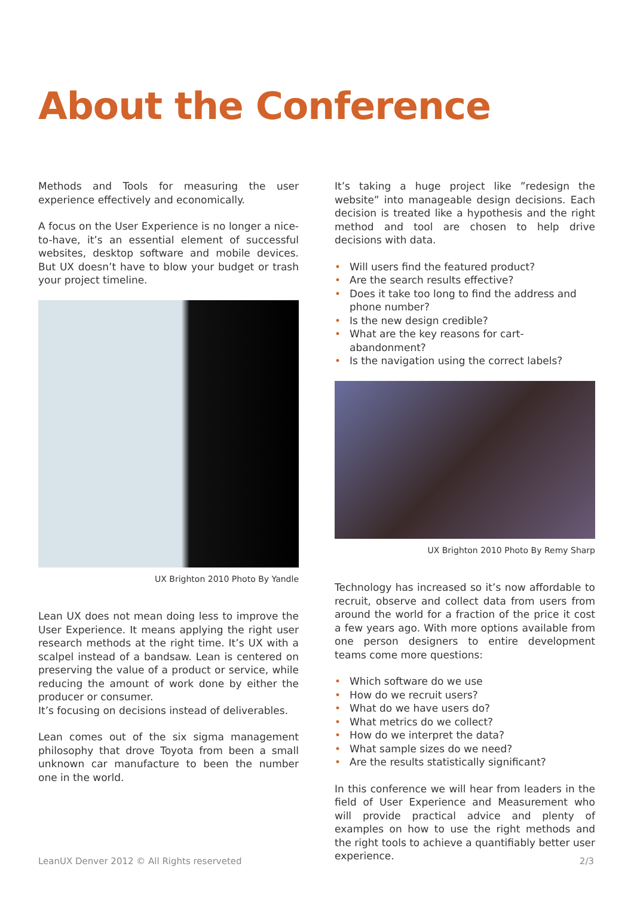About the Conference
Methods and Tools for measuring the user experience effectively and economically.
A focus on the User Experience is no longer a nice-to-have, it’s an essential element of successful websites, desktop software and mobile devices. But UX doesn’t have to blow your budget or trash your project timeline.
UX Brighton 2010 Photo By Yandle
Lean UX does not mean doing less to improve the User Experience. It means applying the right user research methods at the right time. It’s UX with a scalpel instead of a bandsaw. Lean is centered on preserving the value of a product or service, while reducing the amount of work done by either the producer or consumer.
It’s focusing on decisions instead of deliverables.
Lean comes out of the six sigma management philosophy that drove Toyota from been a small unknown car manufacture to been the number one in the world.
It’s taking a huge project like ”redesign the website” into manageable design decisions. Each decision is treated like a hypothesis and the right method and tool are chosen to help drive decisions with data.
• Will users find the featured product?
• Are the search results effective?
• Does it take too long to find the address and phone number?
• Is the new design credible?
• What are the key reasons for cart-abandonment?
• Is the navigation using the correct labels?
UX Brighton 2010 Photo By Remy Sharp
Technology has increased so it’s now affordable to recruit, observe and collect data from users from around the world for a fraction of the price it cost a few years ago. With more options available from one person designers to entire development teams come more questions:
• Which software do we use
• How do we recruit users?
• What do we have users do?
• What metrics do we collect?
• How do we interpret the data?
• What sample sizes do we need?
• Are the results statistically significant?
In this conference we will hear from leaders in the field of User Experience and Measurement who will provide practical advice and plenty of examples on how to use the right methods and the right tools to achieve a quantifiably better user experience.
LeanUX Denver 2012 © All Rights reserveted 2/3